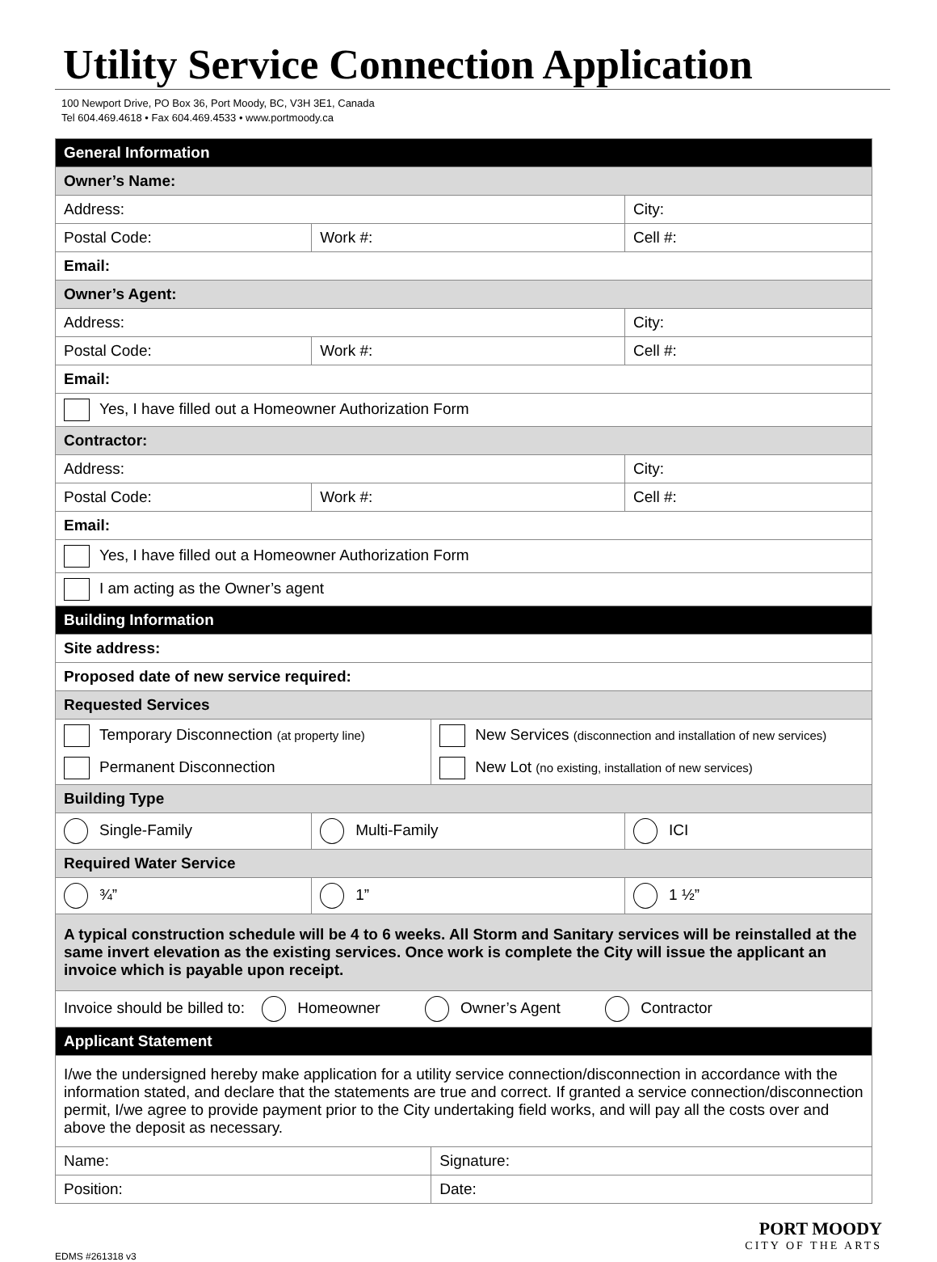Utility Service Connection Application
100 Newport Drive, PO Box 36, Port Moody, BC, V3H 3E1, Canada
Tel 604.469.4618 • Fax 604.469.4533 • www.portmoody.ca
| General Information | | | |
| --- | --- | --- | --- |
| Owner’s Name: | | | |
| Address: | | | City: |
| Postal Code: | Work #: | | Cell #: |
| Email: | | | |
| Owner’s Agent: | | | |
| Address: | | | City: |
| Postal Code: | Work #: | | Cell #: |
| Email: | | | |
| Yes, I have filled out a Homeowner Authorization Form | | | |
| Contractor: | | | |
| Address: | | | City: |
| Postal Code: | Work #: | | Cell #: |
| Email: | | | |
| Yes, I have filled out a Homeowner Authorization Form | | | |
| I am acting as the Owner’s agent | | | |
| Building Information | | | |
| Site address: | | | |
| Proposed date of new service required: | | | |
| Requested Services | | | |
| Temporary Disconnection (at property line) | | New Services (disconnection and installation of new services) | |
| Permanent Disconnection | | New Lot (no existing, installation of new services) | |
| Building Type | | | |
| Single-Family | Multi-Family | | ICI |
| Required Water Service | | | |
| ¾” | 1” | | 1 ½” |
| A typical construction schedule will be 4 to 6 weeks. All Storm and Sanitary services will be reinstalled at the same invert elevation as the existing services. Once work is complete the City will issue the applicant an invoice which is payable upon receipt. | | | |
| Invoice should be billed to: Homeowner Owner’s Agent Contractor | | | |
| Applicant Statement | | | |
| I/we the undersigned hereby make application for a utility service connection/disconnection in accordance with the information stated, and declare that the statements are true and correct. If granted a service connection/disconnection permit, I/we agree to provide payment prior to the City undertaking field works, and will pay all the costs over and above the deposit as necessary. | | | |
| Name: | | Signature: | |
| Position: | | Date: | |
EDMS #261318 v3
PORT MOODY
CITY OF THE ARTS